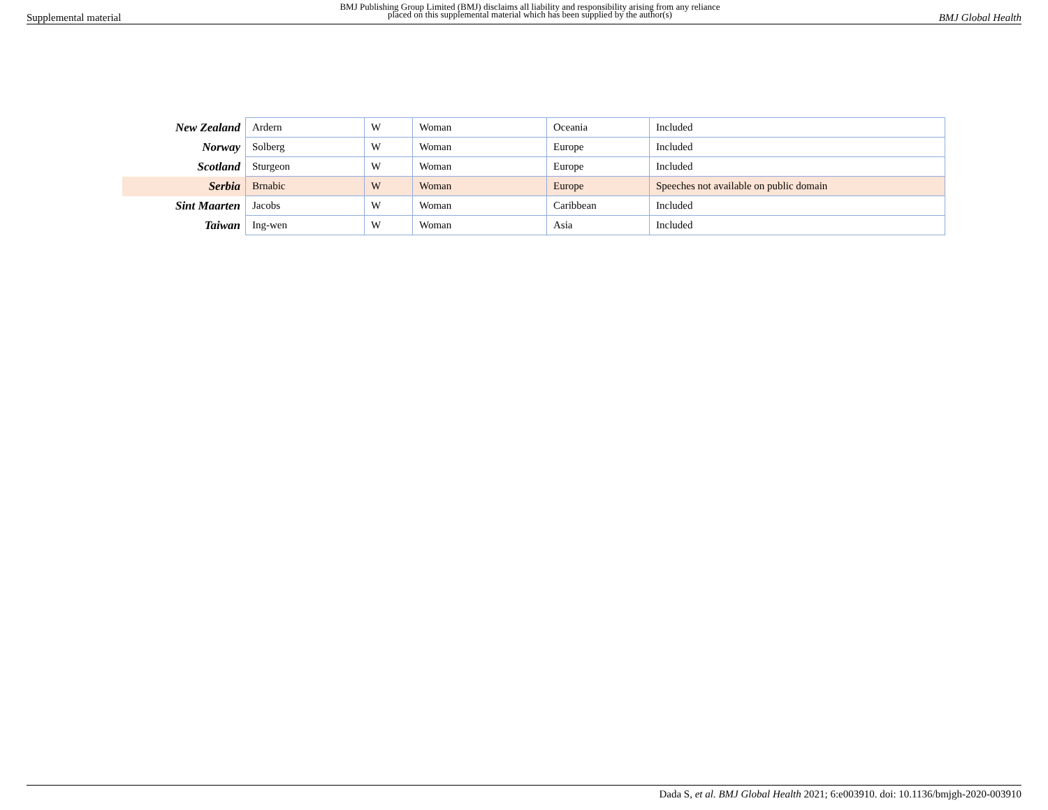Supplemental material BMJ Publishing Group Limited (BMJ) disclaims all liability and responsibility arising from any reliance
placed on this supplemental material which has been supplied by the author(s) BMJ Global Health
| New Zealand | Ardern | W | Woman | Oceania | Included |
| Norway | Solberg | W | Woman | Europe | Included |
| Scotland | Sturgeon | W | Woman | Europe | Included |
| Serbia | Brnabic | W | Woman | Europe | Speeches not available on public domain |
| Sint Maarten | Jacobs | W | Woman | Caribbean | Included |
| Taiwan | Ing-wen | W | Woman | Asia | Included |
Dada S, et al. BMJ Global Health 2021; 6:e003910. doi: 10.1136/bmjgh-2020-003910